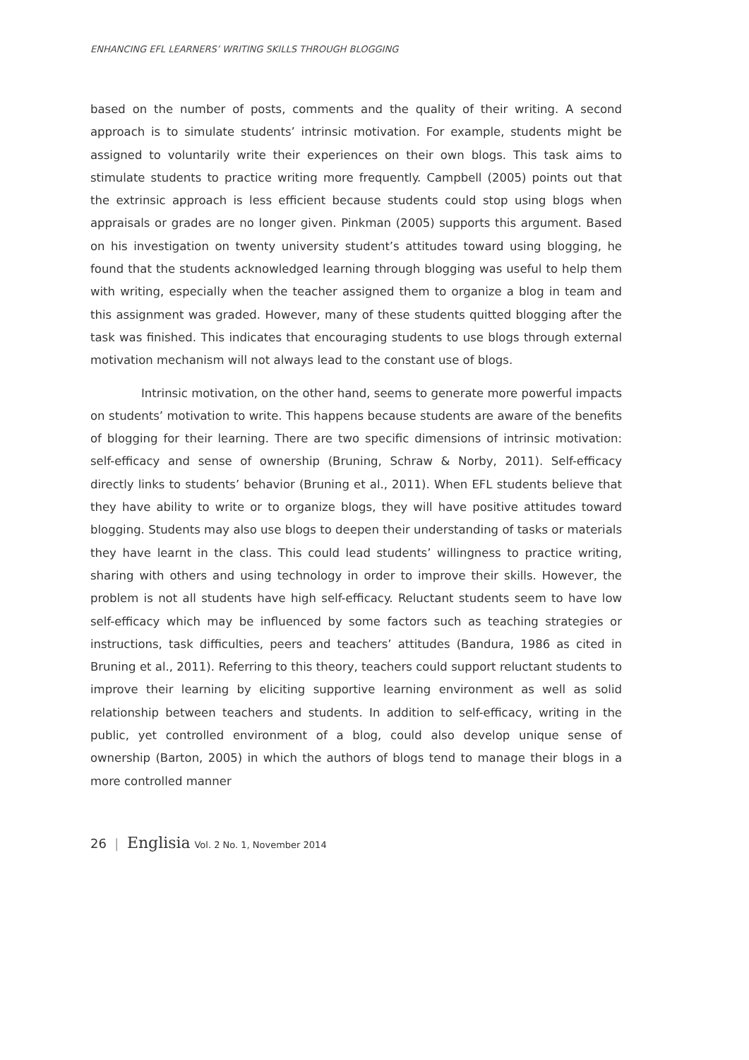ENHANCING EFL LEARNERS’ WRITING SKILLS THROUGH BLOGGING
based on the number of posts, comments and the quality of their writing. A second approach is to simulate students’ intrinsic motivation. For example, students might be assigned to voluntarily write their experiences on their own blogs. This task aims to stimulate students to practice writing more frequently. Campbell (2005) points out that the extrinsic approach is less efficient because students could stop using blogs when appraisals or grades are no longer given. Pinkman (2005) supports this argument. Based on his investigation on twenty university student’s attitudes toward using blogging, he found that the students acknowledged learning through blogging was useful to help them with writing, especially when the teacher assigned them to organize a blog in team and this assignment was graded. However, many of these students quitted blogging after the task was finished. This indicates that encouraging students to use blogs through external motivation mechanism will not always lead to the constant use of blogs.
Intrinsic motivation, on the other hand, seems to generate more powerful impacts on students’ motivation to write. This happens because students are aware of the benefits of blogging for their learning. There are two specific dimensions of intrinsic motivation: self-efficacy and sense of ownership (Bruning, Schraw & Norby, 2011). Self-efficacy directly links to students’ behavior (Bruning et al., 2011). When EFL students believe that they have ability to write or to organize blogs, they will have positive attitudes toward blogging. Students may also use blogs to deepen their understanding of tasks or materials they have learnt in the class. This could lead students’ willingness to practice writing, sharing with others and using technology in order to improve their skills. However, the problem is not all students have high self-efficacy. Reluctant students seem to have low self-efficacy which may be influenced by some factors such as teaching strategies or instructions, task difficulties, peers and teachers’ attitudes (Bandura, 1986 as cited in Bruning et al., 2011). Referring to this theory, teachers could support reluctant students to improve their learning by eliciting supportive learning environment as well as solid relationship between teachers and students. In addition to self-efficacy, writing in the public, yet controlled environment of a blog, could also develop unique sense of ownership (Barton, 2005) in which the authors of blogs tend to manage their blogs in a more controlled manner
26 | Englisia Vol. 2 No. 1, November 2014